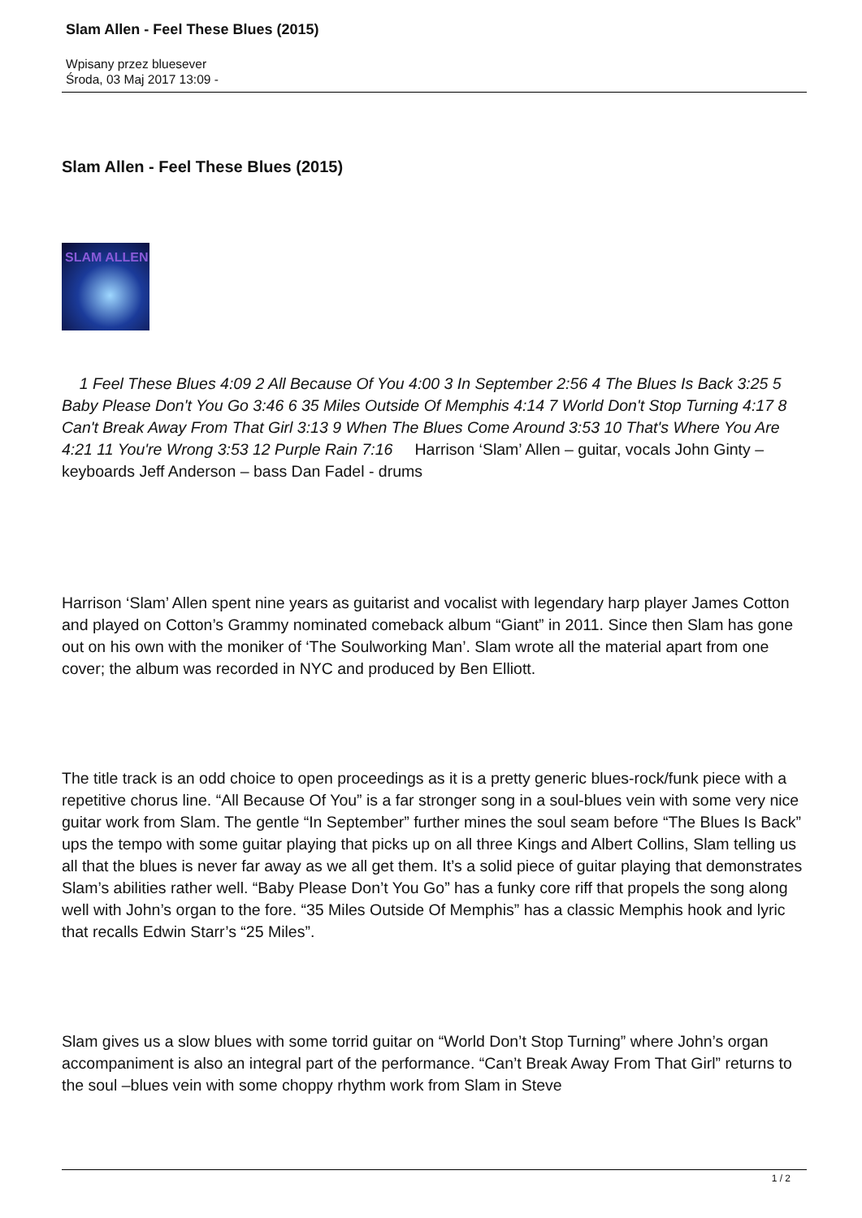Slam Allen - Feel These Blues (2015)
Wpisany przez bluesever
Środa, 03 Maj 2017 13:09 -
Slam Allen - Feel These Blues (2015)
SLAM ALLEN
1 Feel These Blues 4:09 2 All Because Of You 4:00 3 In September 2:56 4 The Blues Is Back 3:25 5 Baby Please Don't You Go 3:46 6 35 Miles Outside Of Memphis 4:14 7 World Don't Stop Turning 4:17 8 Can't Break Away From That Girl 3:13 9 When The Blues Come Around 3:53 10 That's Where You Are 4:21 11 You're Wrong 3:53 12 Purple Rain 7:16 Harrison ‘Slam’ Allen – guitar, vocals John Ginty – keyboards Jeff Anderson – bass Dan Fadel - drums
Harrison ‘Slam’ Allen spent nine years as guitarist and vocalist with legendary harp player James Cotton and played on Cotton’s Grammy nominated comeback album “Giant” in 2011. Since then Slam has gone out on his own with the moniker of ‘The Soulworking Man’. Slam wrote all the material apart from one cover; the album was recorded in NYC and produced by Ben Elliott.
The title track is an odd choice to open proceedings as it is a pretty generic blues-rock/funk piece with a repetitive chorus line. “All Because Of You” is a far stronger song in a soul-blues vein with some very nice guitar work from Slam. The gentle “In September” further mines the soul seam before “The Blues Is Back” ups the tempo with some guitar playing that picks up on all three Kings and Albert Collins, Slam telling us all that the blues is never far away as we all get them. It’s a solid piece of guitar playing that demonstrates Slam’s abilities rather well. “Baby Please Don’t You Go” has a funky core riff that propels the song along well with John’s organ to the fore. “35 Miles Outside Of Memphis” has a classic Memphis hook and lyric that recalls Edwin Starr’s “25 Miles”.
Slam gives us a slow blues with some torrid guitar on “World Don’t Stop Turning” where John’s organ accompaniment is also an integral part of the performance. “Can’t Break Away From That Girl” returns to the soul –blues vein with some choppy rhythm work from Slam in Steve
1 / 2